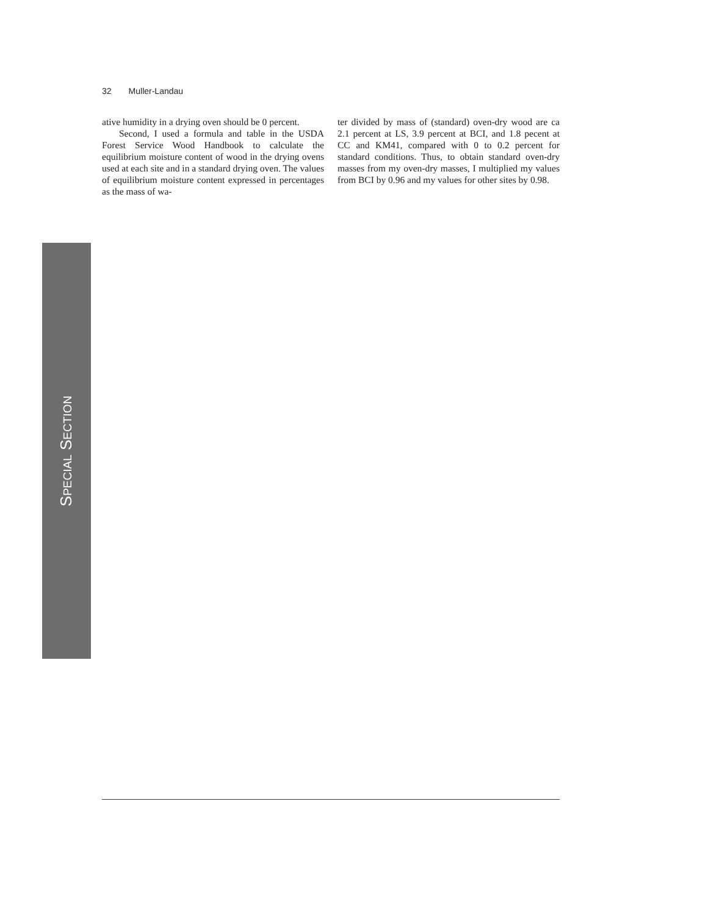32 Muller-Landau
ative humidity in a drying oven should be 0 percent.
Second, I used a formula and table in the USDA Forest Service Wood Handbook to calculate the equilibrium moisture content of wood in the drying ovens used at each site and in a standard drying oven. The values of equilibrium moisture content expressed in percentages as the mass of wa-
ter divided by mass of (standard) oven-dry wood are ca 2.1 percent at LS, 3.9 percent at BCI, and 1.8 pecent at CC and KM41, compared with 0 to 0.2 percent for standard conditions. Thus, to obtain standard oven-dry masses from my oven-dry masses, I multiplied my values from BCI by 0.96 and my values for other sites by 0.98.
SPECIAL SECTION